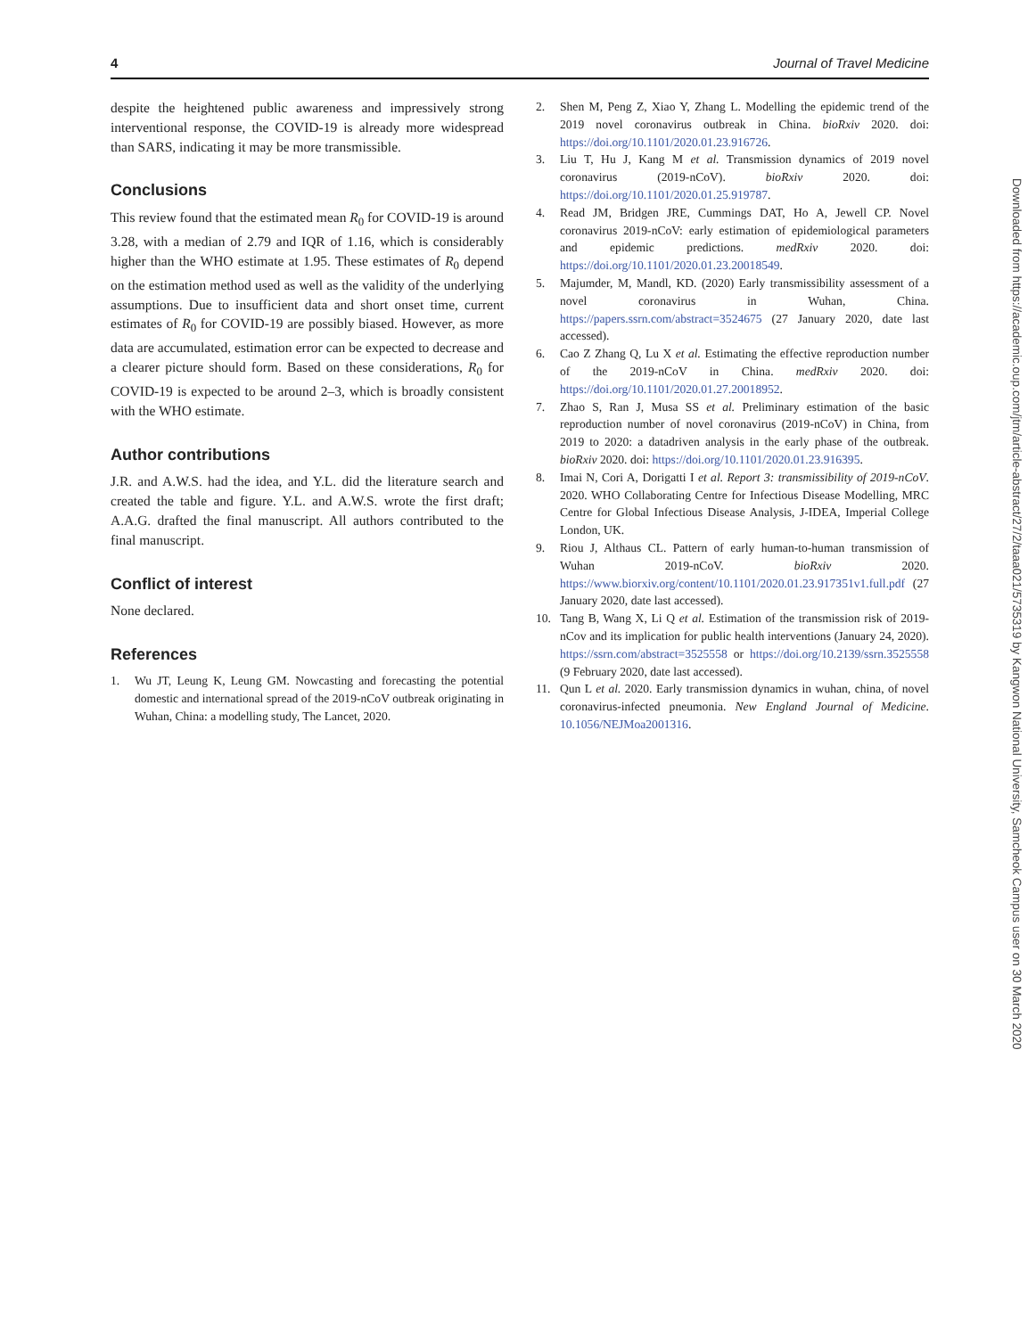4 Journal of Travel Medicine
despite the heightened public awareness and impressively strong interventional response, the COVID-19 is already more widespread than SARS, indicating it may be more transmissible.
Conclusions
This review found that the estimated mean R<sub>0</sub> for COVID-19 is around 3.28, with a median of 2.79 and IQR of 1.16, which is considerably higher than the WHO estimate at 1.95. These estimates of R<sub>0</sub> depend on the estimation method used as well as the validity of the underlying assumptions. Due to insufficient data and short onset time, current estimates of R<sub>0</sub> for COVID-19 are possibly biased. However, as more data are accumulated, estimation error can be expected to decrease and a clearer picture should form. Based on these considerations, R<sub>0</sub> for COVID-19 is expected to be around 2–3, which is broadly consistent with the WHO estimate.
Author contributions
J.R. and A.W.S. had the idea, and Y.L. did the literature search and created the table and figure. Y.L. and A.W.S. wrote the first draft; A.A.G. drafted the final manuscript. All authors contributed to the final manuscript.
Conflict of interest
None declared.
References
1. Wu JT, Leung K, Leung GM. Nowcasting and forecasting the potential domestic and international spread of the 2019-nCoV outbreak originating in Wuhan, China: a modelling study, The Lancet, 2020.
2. Shen M, Peng Z, Xiao Y, Zhang L. Modelling the epidemic trend of the 2019 novel coronavirus outbreak in China. bioRxiv 2020. doi: https://doi.org/10.1101/2020.01.23.916726.
3. Liu T, Hu J, Kang M et al. Transmission dynamics of 2019 novel coronavirus (2019-nCoV). bioRxiv 2020. doi: https://doi.org/10.1101/2020.01.25.919787.
4. Read JM, Bridgen JRE, Cummings DAT, Ho A, Jewell CP. Novel coronavirus 2019-nCoV: early estimation of epidemiological parameters and epidemic predictions. medRxiv 2020. doi: https://doi.org/10.1101/2020.01.23.20018549.
5. Majumder, M, Mandl, KD. (2020) Early transmissibility assessment of a novel coronavirus in Wuhan, China. https://papers.ssrn.com/abstract=3524675 (27 January 2020, date last accessed).
6. Cao Z Zhang Q, Lu X et al. Estimating the effective reproduction number of the 2019-nCoV in China. medRxiv 2020. doi: https://doi.org/10.1101/2020.01.27.20018952.
7. Zhao S, Ran J, Musa SS et al. Preliminary estimation of the basic reproduction number of novel coronavirus (2019-nCoV) in China, from 2019 to 2020: a datadriven analysis in the early phase of the outbreak. bioRxiv 2020. doi: https://doi.org/10.1101/2020.01.23.916395.
8. Imai N, Cori A, Dorigatti I et al. Report 3: transmissibility of 2019-nCoV. 2020. WHO Collaborating Centre for Infectious Disease Modelling, MRC Centre for Global Infectious Disease Analysis, J-IDEA, Imperial College London, UK.
9. Riou J, Althaus CL. Pattern of early human-to-human transmission of Wuhan 2019-nCoV. bioRxiv 2020. https://www.biorxiv.org/content/10.1101/2020.01.23.917351v1.full.pdf (27 January 2020, date last accessed).
10. Tang B, Wang X, Li Q et al. Estimation of the transmission risk of 2019-nCov and its implication for public health interventions (January 24, 2020). https://ssrn.com/abstract=3525558 or https://doi.org/10.2139/ssrn.3525558 (9 February 2020, date last accessed).
11. Qun L et al. 2020. Early transmission dynamics in wuhan, china, of novel coronavirus-infected pneumonia. New England Journal of Medicine. 10.1056/NEJMoa2001316.
Downloaded from https://academic.oup.com/jtm/article-abstract/27/2/taaa021/5735319 by Kangwon National University, Samcheok Campus user on 30 March 2020